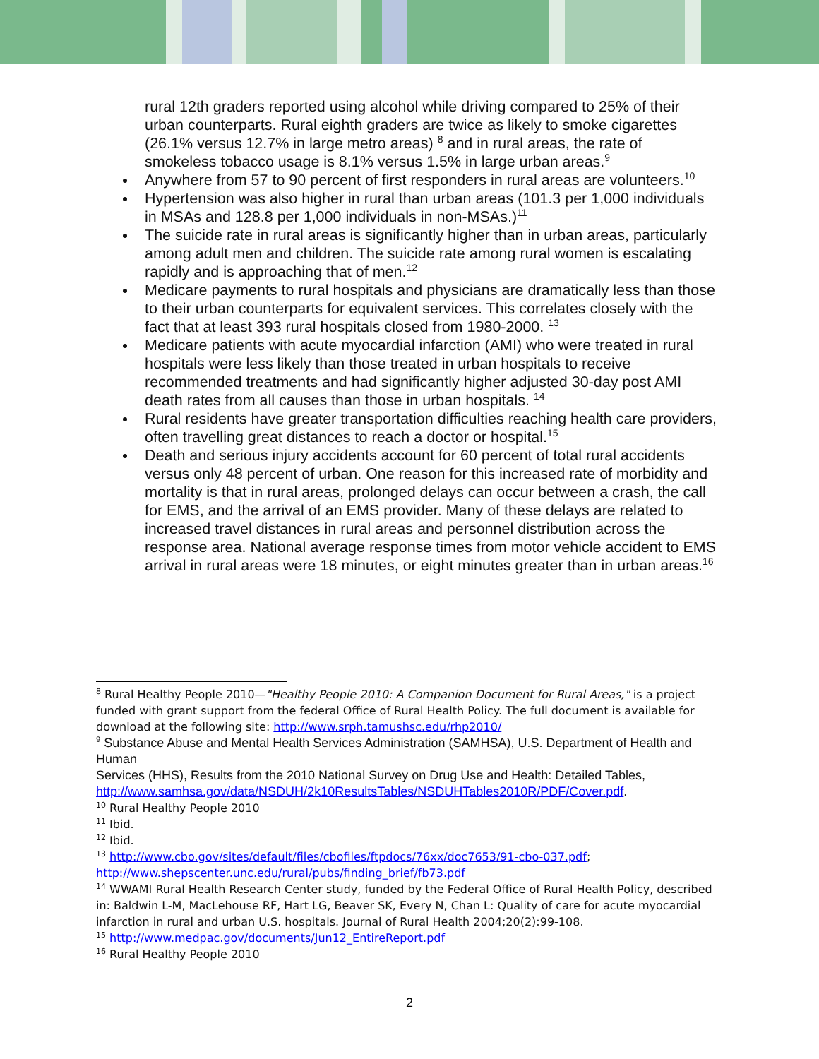rural 12th graders reported using alcohol while driving compared to 25% of their urban counterparts. Rural eighth graders are twice as likely to smoke cigarettes (26.1% versus 12.7% in large metro areas) <sup>8</sup> and in rural areas, the rate of smokeless tobacco usage is 8.1% versus 1.5% in large urban areas.<sup>9</sup>
Anywhere from 57 to 90 percent of first responders in rural areas are volunteers.<sup>10</sup>
Hypertension was also higher in rural than urban areas (101.3 per 1,000 individuals in MSAs and 128.8 per 1,000 individuals in non-MSAs.)<sup>11</sup>
The suicide rate in rural areas is significantly higher than in urban areas, particularly among adult men and children. The suicide rate among rural women is escalating rapidly and is approaching that of men.<sup>12</sup>
Medicare payments to rural hospitals and physicians are dramatically less than those to their urban counterparts for equivalent services. This correlates closely with the fact that at least 393 rural hospitals closed from 1980-2000. <sup>13</sup>
Medicare patients with acute myocardial infarction (AMI) who were treated in rural hospitals were less likely than those treated in urban hospitals to receive recommended treatments and had significantly higher adjusted 30-day post AMI death rates from all causes than those in urban hospitals. <sup>14</sup>
Rural residents have greater transportation difficulties reaching health care providers, often travelling great distances to reach a doctor or hospital.<sup>15</sup>
Death and serious injury accidents account for 60 percent of total rural accidents versus only 48 percent of urban. One reason for this increased rate of morbidity and mortality is that in rural areas, prolonged delays can occur between a crash, the call for EMS, and the arrival of an EMS provider. Many of these delays are related to increased travel distances in rural areas and personnel distribution across the response area. National average response times from motor vehicle accident to EMS arrival in rural areas were 18 minutes, or eight minutes greater than in urban areas.<sup>16</sup>
<sup>8</sup> Rural Healthy People 2010—"Healthy People 2010: A Companion Document for Rural Areas," is a project funded with grant support from the federal Office of Rural Health Policy. The full document is available for download at the following site: http://www.srph.tamushsc.edu/rhp2010/
<sup>9</sup> Substance Abuse and Mental Health Services Administration (SAMHSA), U.S. Department of Health and Human
Services (HHS), Results from the 2010 National Survey on Drug Use and Health: Detailed Tables, http://www.samhsa.gov/data/NSDUH/2k10ResultsTables/NSDUHTables2010R/PDF/Cover.pdf.
<sup>10</sup> Rural Healthy People 2010
<sup>11</sup> Ibid.
<sup>12</sup> Ibid.
<sup>13</sup> http://www.cbo.gov/sites/default/files/cbofiles/ftpdocs/76xx/doc7653/91-cbo-037.pdf; http://www.shepscenter.unc.edu/rural/pubs/finding_brief/fb73.pdf
<sup>14</sup> WWAMI Rural Health Research Center study, funded by the Federal Office of Rural Health Policy, described in: Baldwin L-M, MacLehouse RF, Hart LG, Beaver SK, Every N, Chan L: Quality of care for acute myocardial infarction in rural and urban U.S. hospitals. Journal of Rural Health 2004;20(2):99-108.
<sup>15</sup> http://www.medpac.gov/documents/Jun12_EntireReport.pdf
<sup>16</sup> Rural Healthy People 2010
2